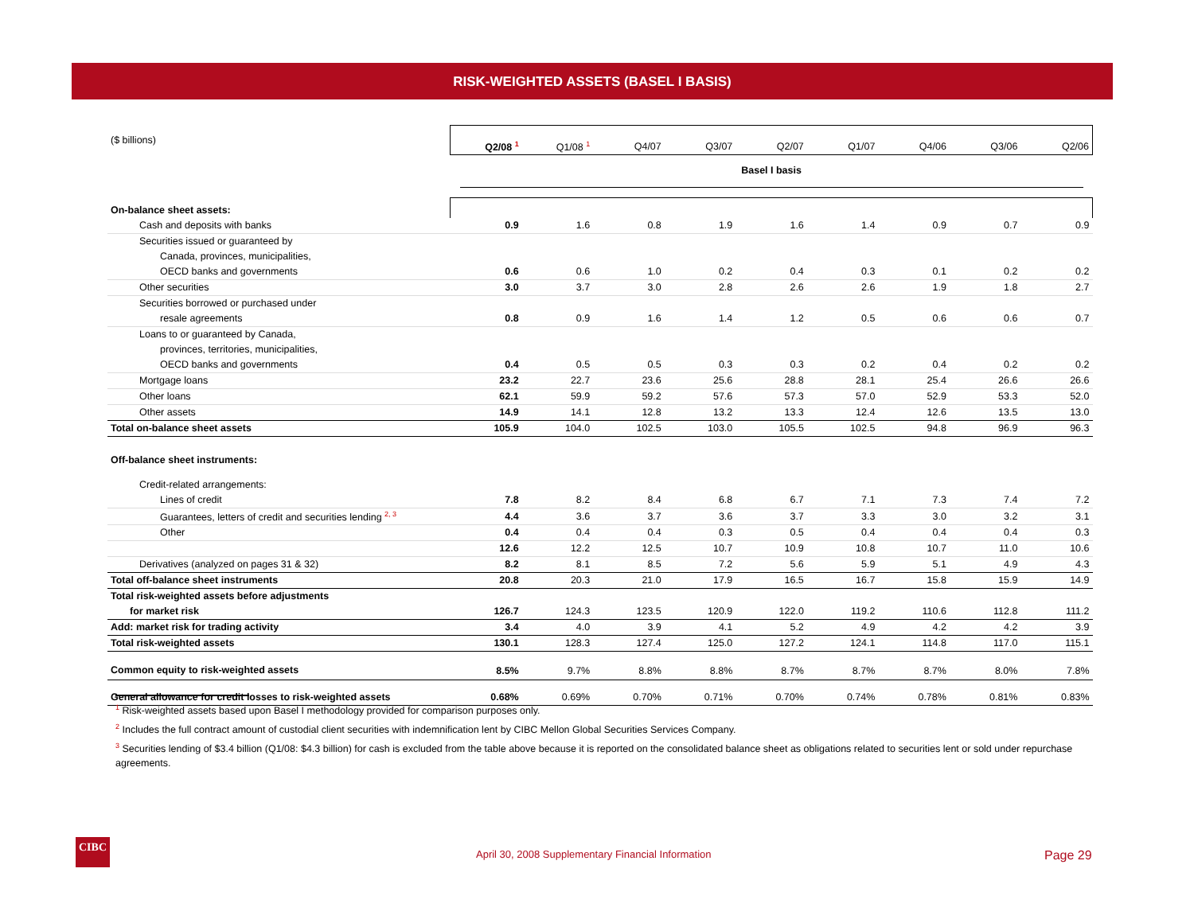RISK-WEIGHTED ASSETS (BASEL I BASIS)
| ($ billions) | Q2/08 <sup>1</sup> | Q1/08 <sup>1</sup> | Q4/07 | Q3/07 | Q2/07 | Q1/07 | Q4/06 | Q3/06 | Q2/06 |
| | Basel I basis | | | | | | | | |
| On-balance sheet assets: | | | | | | | | | |
| Cash and deposits with banks | 0.9 | 1.6 | 0.8 | 1.9 | 1.6 | 1.4 | 0.9 | 0.7 | 0.9 |
| Securities issued or guaranteed by | | | | | | | | | |
| Canada, provinces, municipalities, | | | | | | | | | |
| OECD banks and governments | 0.6 | 0.6 | 1.0 | 0.2 | 0.4 | 0.3 | 0.1 | 0.2 | 0.2 |
| Other securities | 3.0 | 3.7 | 3.0 | 2.8 | 2.6 | 2.6 | 1.9 | 1.8 | 2.7 |
| Securities borrowed or purchased under | | | | | | | | | |
| resale agreements | 0.8 | 0.9 | 1.6 | 1.4 | 1.2 | 0.5 | 0.6 | 0.6 | 0.7 |
| Loans to or guaranteed by Canada, | | | | | | | | | |
| provinces, territories, municipalities, | | | | | | | | | |
| OECD banks and governments | 0.4 | 0.5 | 0.5 | 0.3 | 0.3 | 0.2 | 0.4 | 0.2 | 0.2 |
| Mortgage loans | 23.2 | 22.7 | 23.6 | 25.6 | 28.8 | 28.1 | 25.4 | 26.6 | 26.6 |
| Other loans | 62.1 | 59.9 | 59.2 | 57.6 | 57.3 | 57.0 | 52.9 | 53.3 | 52.0 |
| Other assets | 14.9 | 14.1 | 12.8 | 13.2 | 13.3 | 12.4 | 12.6 | 13.5 | 13.0 |
| Total on-balance sheet assets | 105.9 | 104.0 | 102.5 | 103.0 | 105.5 | 102.5 | 94.8 | 96.9 | 96.3 |
| Off-balance sheet instruments: | | | | | | | | | |
| Credit-related arrangements: | | | | | | | | | |
| Lines of credit | 7.8 | 8.2 | 8.4 | 6.8 | 6.7 | 7.1 | 7.3 | 7.4 | 7.2 |
| Guarantees, letters of credit and securities lending <sup>2, 3</sup> | 4.4 | 3.6 | 3.7 | 3.6 | 3.7 | 3.3 | 3.0 | 3.2 | 3.1 |
| Other | 0.4 | 0.4 | 0.4 | 0.3 | 0.5 | 0.4 | 0.4 | 0.4 | 0.3 |
| | 12.6 | 12.2 | 12.5 | 10.7 | 10.9 | 10.8 | 10.7 | 11.0 | 10.6 |
| Derivatives (analyzed on pages 31 & 32) | 8.2 | 8.1 | 8.5 | 7.2 | 5.6 | 5.9 | 5.1 | 4.9 | 4.3 |
| Total off-balance sheet instruments | 20.8 | 20.3 | 21.0 | 17.9 | 16.5 | 16.7 | 15.8 | 15.9 | 14.9 |
| Total risk-weighted assets before adjustments | | | | | | | | | |
| for market risk | 126.7 | 124.3 | 123.5 | 120.9 | 122.0 | 119.2 | 110.6 | 112.8 | 111.2 |
| Add: market risk for trading activity | 3.4 | 4.0 | 3.9 | 4.1 | 5.2 | 4.9 | 4.2 | 4.2 | 3.9 |
| Total risk-weighted assets | 130.1 | 128.3 | 127.4 | 125.0 | 127.2 | 124.1 | 114.8 | 117.0 | 115.1 |
| Common equity to risk-weighted assets | 8.5% | 9.7% | 8.8% | 8.8% | 8.7% | 8.7% | 8.7% | 8.0% | 7.8% |
| General allowance for credit losses to risk-weighted assets | 0.68% | 0.69% | 0.70% | 0.71% | 0.70% | 0.74% | 0.78% | 0.81% | 0.83% |
<sup>1</sup> Risk-weighted assets based upon Basel I methodology provided for comparison purposes only.
<sup>2</sup> Includes the full contract amount of custodial client securities with indemnification lent by CIBC Mellon Global Securities Services Company.
<sup>3</sup> Securities lending of $3.4 billion (Q1/08: $4.3 billion) for cash is excluded from the table above because it is reported on the consolidated balance sheet as obligations related to securities lent or sold under repurchase agreements.
CIBC
April 30, 2008 Supplementary Financial Information
Page 29